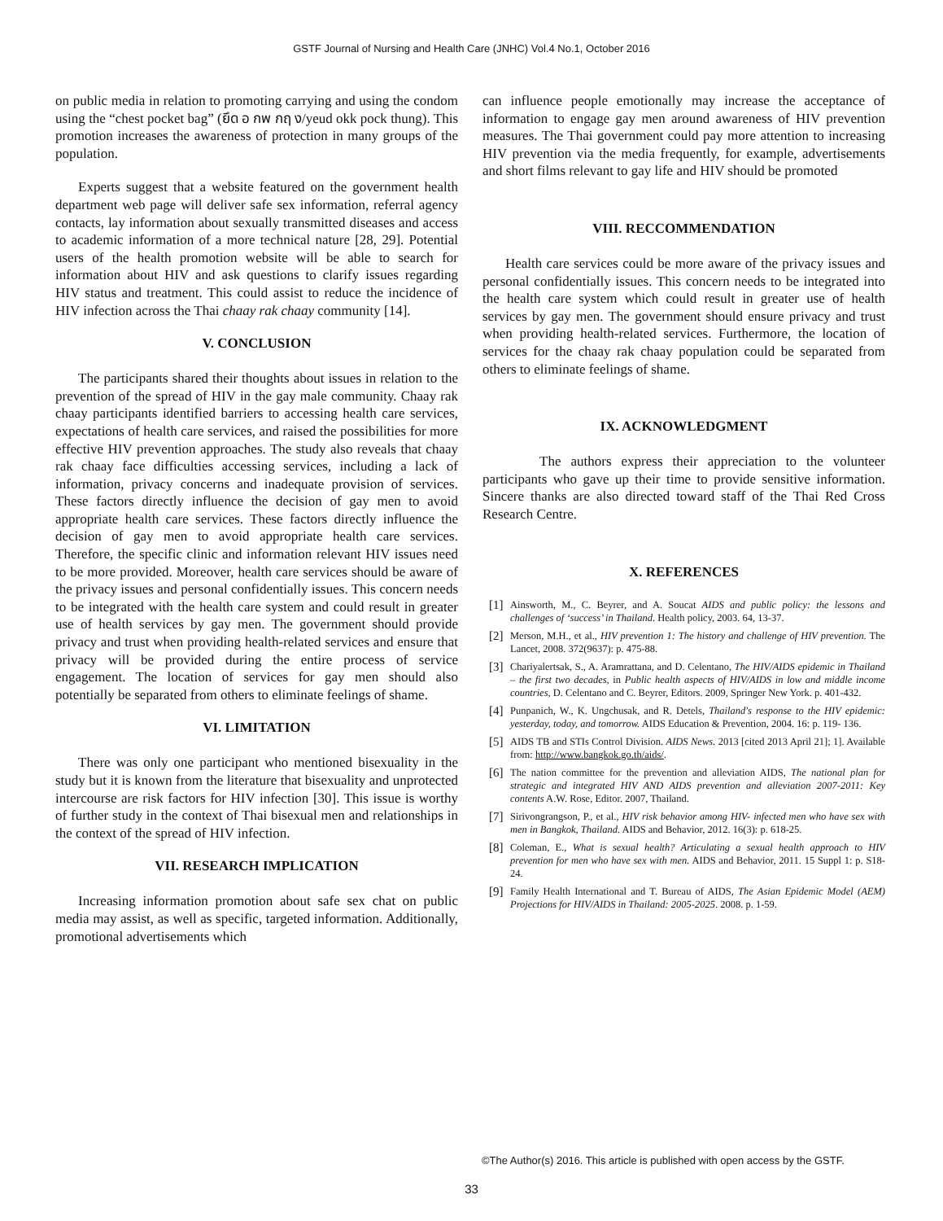GSTF Journal of Nursing and Health Care (JNHC) Vol.4 No.1, October 2016
on public media in relation to promoting carrying and using the condom using the “chest pocket bag” (ยึด อ กพ กฤ ง/yeud okk pock thung). This promotion increases the awareness of protection in many groups of the population.
Experts suggest that a website featured on the government health department web page will deliver safe sex information, referral agency contacts, lay information about sexually transmitted diseases and access to academic information of a more technical nature [28, 29]. Potential users of the health promotion website will be able to search for information about HIV and ask questions to clarify issues regarding HIV status and treatment. This could assist to reduce the incidence of HIV infection across the Thai chaay rak chaay community [14].
V. CONCLUSION
The participants shared their thoughts about issues in relation to the prevention of the spread of HIV in the gay male community. Chaay rak chaay participants identified barriers to accessing health care services, expectations of health care services, and raised the possibilities for more effective HIV prevention approaches. The study also reveals that chaay rak chaay face difficulties accessing services, including a lack of information, privacy concerns and inadequate provision of services. These factors directly influence the decision of gay men to avoid appropriate health care services. These factors directly influence the decision of gay men to avoid appropriate health care services. Therefore, the specific clinic and information relevant HIV issues need to be more provided. Moreover, health care services should be aware of the privacy issues and personal confidentially issues. This concern needs to be integrated with the health care system and could result in greater use of health services by gay men. The government should provide privacy and trust when providing health-related services and ensure that privacy will be provided during the entire process of service engagement. The location of services for gay men should also potentially be separated from others to eliminate feelings of shame.
VI. LIMITATION
There was only one participant who mentioned bisexuality in the study but it is known from the literature that bisexuality and unprotected intercourse are risk factors for HIV infection [30]. This issue is worthy of further study in the context of Thai bisexual men and relationships in the context of the spread of HIV infection.
VII. RESEARCH IMPLICATION
Increasing information promotion about safe sex chat on public media may assist, as well as specific, targeted information. Additionally, promotional advertisements which
can influence people emotionally may increase the acceptance of information to engage gay men around awareness of HIV prevention measures. The Thai government could pay more attention to increasing HIV prevention via the media frequently, for example, advertisements and short films relevant to gay life and HIV should be promoted
VIII. RECCOMMENDATION
Health care services could be more aware of the privacy issues and personal confidentially issues. This concern needs to be integrated into the health care system which could result in greater use of health services by gay men. The government should ensure privacy and trust when providing health-related services. Furthermore, the location of services for the chaay rak chaay population could be separated from others to eliminate feelings of shame.
IX. ACKNOWLEDGMENT
The authors express their appreciation to the volunteer participants who gave up their time to provide sensitive information. Sincere thanks are also directed toward staff of the Thai Red Cross Research Centre.
X. REFERENCES
[1] Ainsworth, M., C. Beyrer, and A. Soucat AIDS and public policy: the lessons and challenges of ‘success’ in Thailand. Health policy, 2003. 64, 13-37.
[2] Merson, M.H., et al., HIV prevention 1: The history and challenge of HIV prevention. The Lancet, 2008. 372(9637): p. 475-88.
[3] Chariyalertsak, S., A. Aramrattana, and D. Celentano, The HIV/AIDS epidemic in Thailand – the first two decades, in Public health aspects of HIV/AIDS in low and middle income countries, D. Celentano and C. Beyrer, Editors. 2009, Springer New York. p. 401-432.
[4] Punpanich, W., K. Ungchusak, and R. Detels, Thailand's response to the HIV epidemic: yesterday, today, and tomorrow. AIDS Education & Prevention, 2004. 16: p. 119- 136.
[5] AIDS TB and STIs Control Division. AIDS News. 2013 [cited 2013 April 21]; 1]. Available from: http://www.bangkok.go.th/aids/.
[6] The nation committee for the prevention and alleviation AIDS, The national plan for strategic and integrated HIV AND AIDS prevention and alleviation 2007-2011: Key contents A.W. Rose, Editor. 2007, Thailand.
[7] Sirivongrangson, P., et al., HIV risk behavior among HIV- infected men who have sex with men in Bangkok, Thailand. AIDS and Behavior, 2012. 16(3): p. 618-25.
[8] Coleman, E., What is sexual health? Articulating a sexual health approach to HIV prevention for men who have sex with men. AIDS and Behavior, 2011. 15 Suppl 1: p. S18-24.
[9] Family Health International and T. Bureau of AIDS, The Asian Epidemic Model (AEM) Projections for HIV/AIDS in Thailand: 2005-2025. 2008. p. 1-59.
©The Author(s) 2016. This article is published with open access by the GSTF.
33